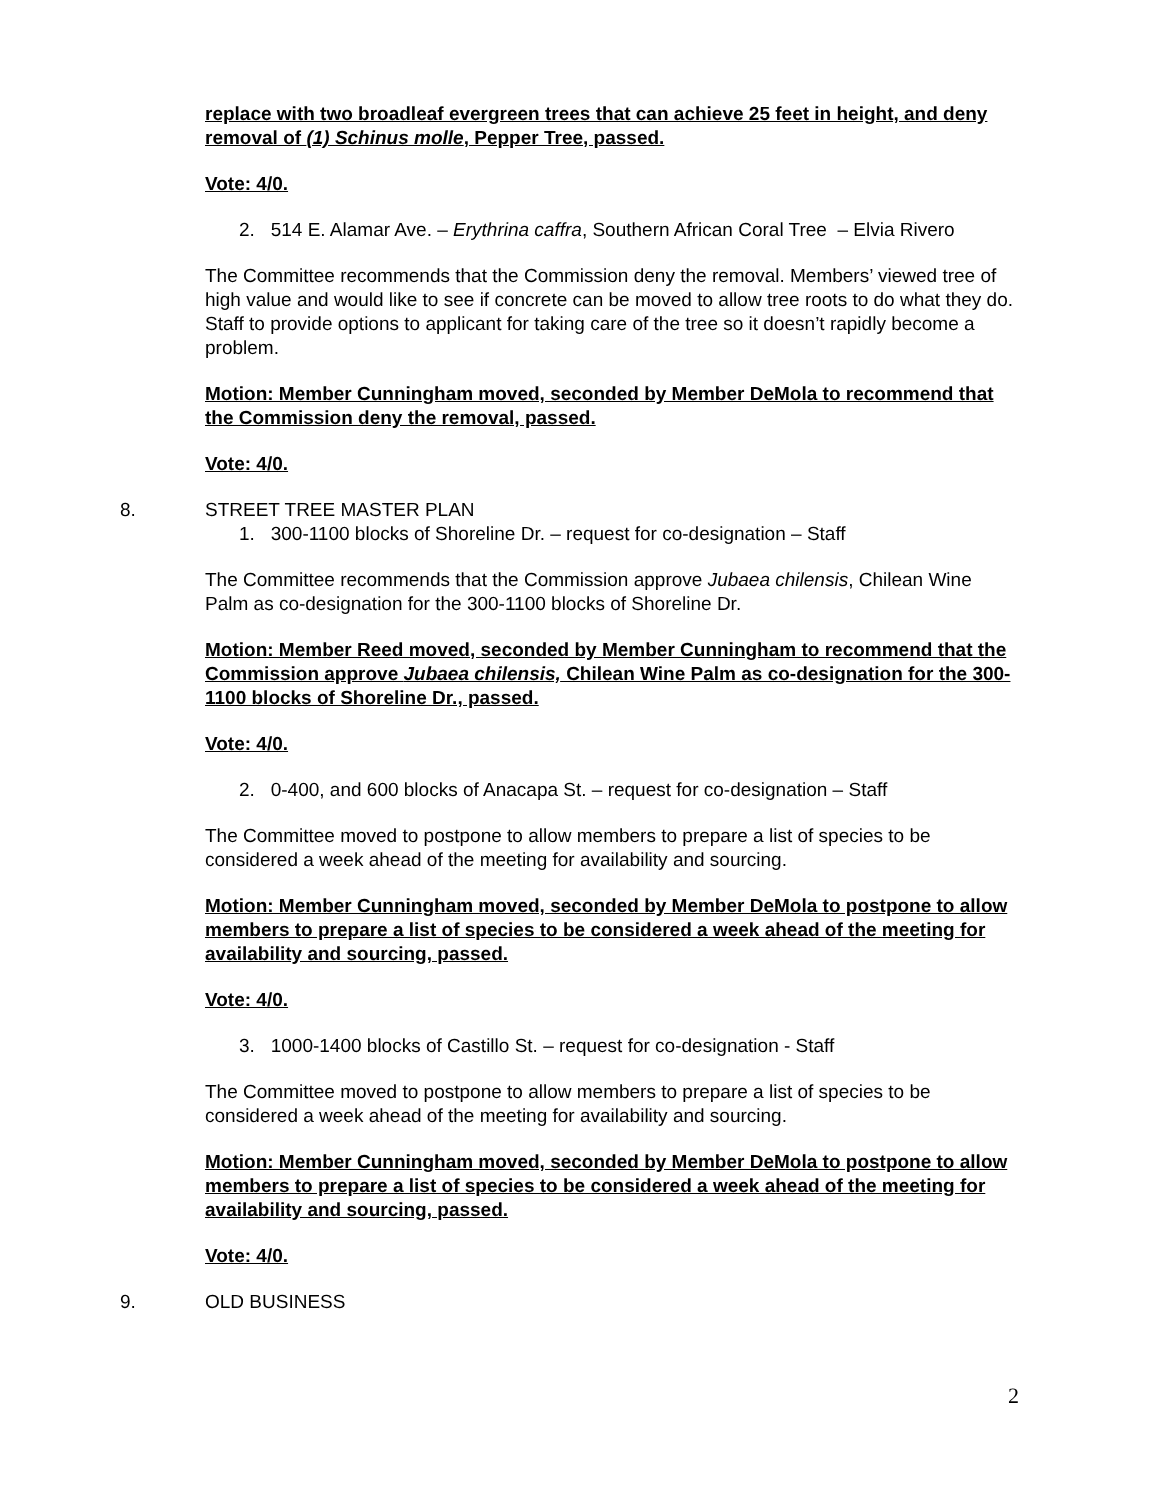replace with two broadleaf evergreen trees that can achieve 25 feet in height, and deny removal of (1) Schinus molle, Pepper Tree, passed.
Vote: 4/0.
2. 514 E. Alamar Ave. – Erythrina caffra, Southern African Coral Tree – Elvia Rivero
The Committee recommends that the Commission deny the removal. Members’ viewed tree of high value and would like to see if concrete can be moved to allow tree roots to do what they do. Staff to provide options to applicant for taking care of the tree so it doesn’t rapidly become a problem.
Motion: Member Cunningham moved, seconded by Member DeMola to recommend that the Commission deny the removal, passed.
Vote: 4/0.
8. STREET TREE MASTER PLAN
1. 300-1100 blocks of Shoreline Dr. – request for co-designation – Staff
The Committee recommends that the Commission approve Jubaea chilensis, Chilean Wine Palm as co-designation for the 300-1100 blocks of Shoreline Dr.
Motion: Member Reed moved, seconded by Member Cunningham to recommend that the Commission approve Jubaea chilensis, Chilean Wine Palm as co-designation for the 300-1100 blocks of Shoreline Dr., passed.
Vote: 4/0.
2. 0-400, and 600 blocks of Anacapa St. – request for co-designation – Staff
The Committee moved to postpone to allow members to prepare a list of species to be considered a week ahead of the meeting for availability and sourcing.
Motion: Member Cunningham moved, seconded by Member DeMola to postpone to allow members to prepare a list of species to be considered a week ahead of the meeting for availability and sourcing, passed.
Vote: 4/0.
3. 1000-1400 blocks of Castillo St. – request for co-designation - Staff
The Committee moved to postpone to allow members to prepare a list of species to be considered a week ahead of the meeting for availability and sourcing.
Motion: Member Cunningham moved, seconded by Member DeMola to postpone to allow members to prepare a list of species to be considered a week ahead of the meeting for availability and sourcing, passed.
Vote: 4/0.
9. OLD BUSINESS
2